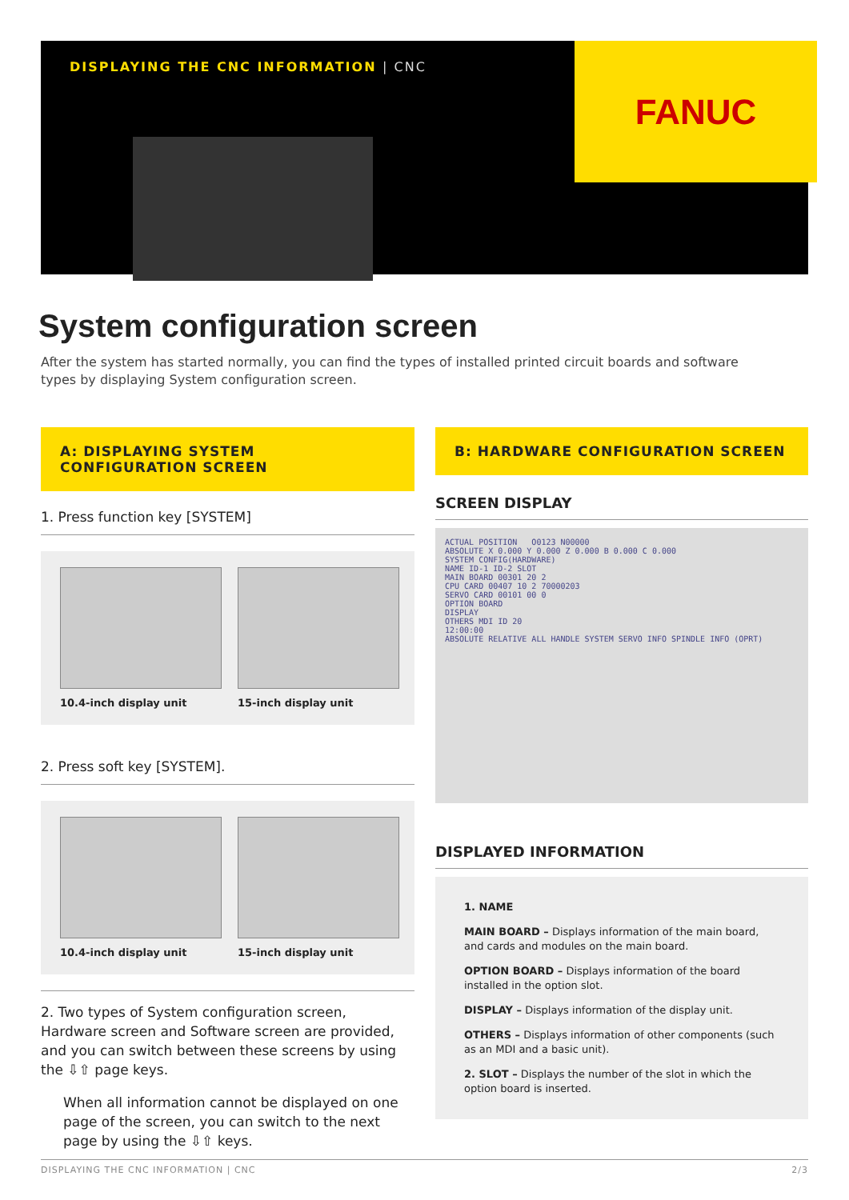FANUC
DISPLAYING THE CNC INFORMATION | CNC
System configuration screen
After the system has started normally, you can find the types of installed printed circuit boards and software types by displaying System configuration screen.
A: DISPLAYING SYSTEM CONFIGURATION SCREEN
1. Press function key [SYSTEM]
10.4-inch display unit 15-inch display unit
2. Press soft key [SYSTEM].
10.4-inch display unit 15-inch display unit
2. Two types of System configuration screen, Hardware screen and Software screen are provided, and you can switch between these screens by using the ⇩⇧ page keys.
When all information cannot be displayed on one page of the screen, you can switch to the next page by using the ⇩⇧ keys.
B: HARDWARE CONFIGURATION SCREEN
SCREEN DISPLAY
ACTUAL POSITION O0123 N00000
ABSOLUTE X 0.000 Y 0.000 Z 0.000 B 0.000 C 0.000
SYSTEM CONFIG(HARDWARE)
NAME ID-1 ID-2 SLOT
MAIN BOARD 00301 20 2
CPU CARD 00407 10 2 70000203
SERVO CARD 00101 00 0
OPTION BOARD
DISPLAY
OTHERS MDI ID 20
12:00:00
ABSOLUTE RELATIVE ALL HANDLE SYSTEM SERVO INFO SPINDLE INFO (OPRT)
DISPLAYED INFORMATION
1. NAME
MAIN BOARD – Displays information of the main board, and cards and modules on the main board.
OPTION BOARD – Displays information of the board installed in the option slot.
DISPLAY – Displays information of the display unit.
OTHERS – Displays information of other components (such as an MDI and a basic unit).
2. SLOT – Displays the number of the slot in which the option board is inserted.
DISPLAYING THE CNC INFORMATION | CNC 2/3